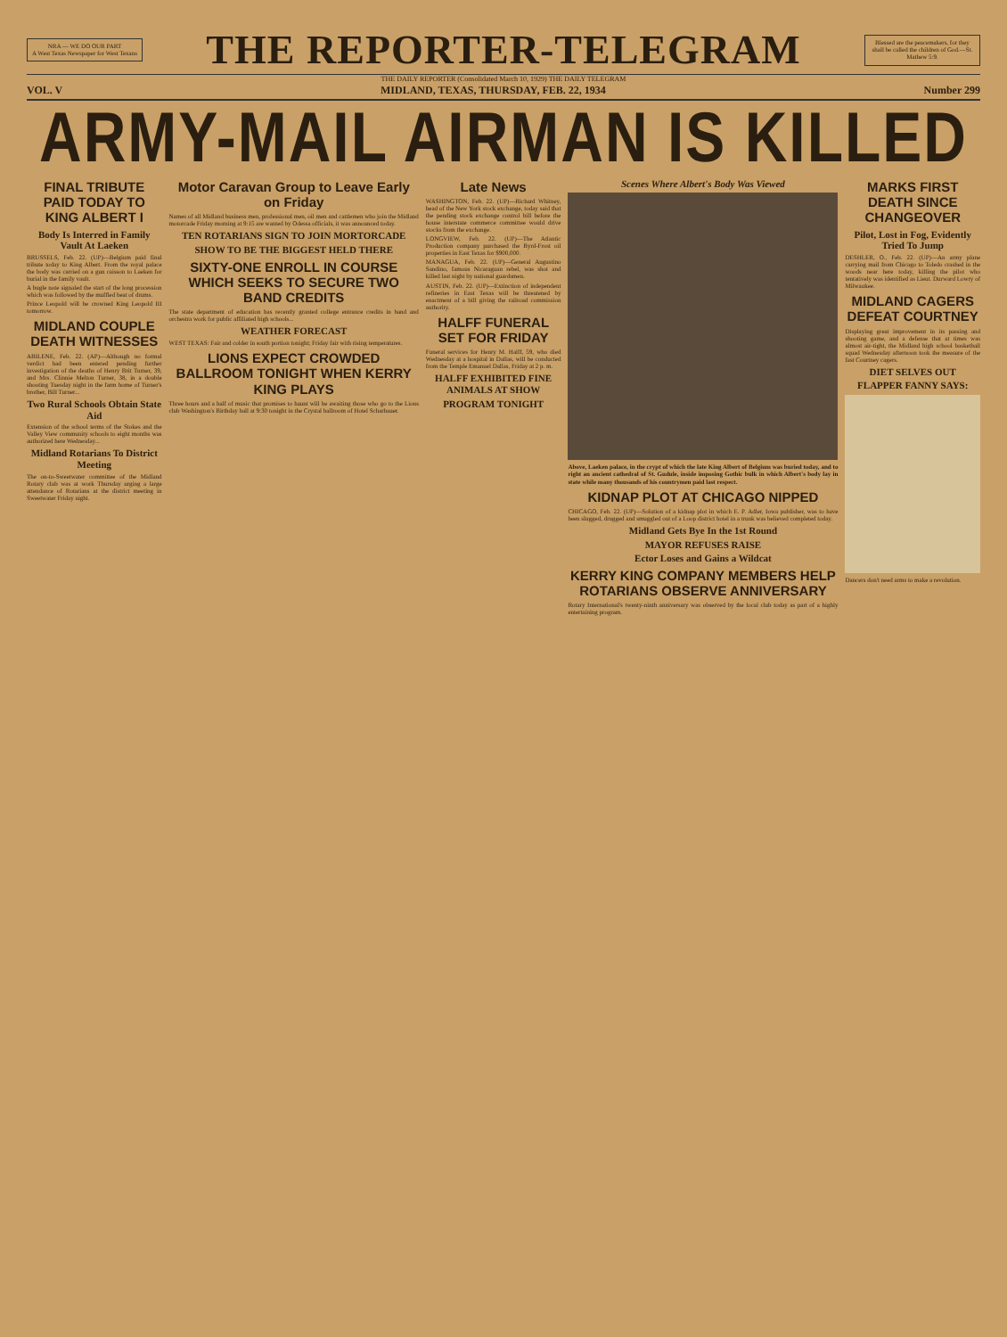NRA — WE DO OUR PART
A West Texas Newspaper for West Texans
THE REPORTER-TELEGRAM
Blessed are the peacemakers, for they shall be called the children of God.—St. Mathew 5:9.
THE DAILY REPORTER (Consolidated March 10, 1929) THE DAILY TELEGRAM
VOL. V MIDLAND, TEXAS, THURSDAY, FEB. 22, 1934 Number 299
ARMY-MAIL AIRMAN IS KILLED
FINAL TRIBUTE PAID TODAY TO KING ALBERT I
Body Is Interred in Family Vault At Laeken
BRUSSELS, Feb. 22. (UP)—Belgium paid final tribute today to King Albert. From the royal palace the body was carried on a gun caisson to Laeken for burial in the family vault.
A bugle note signaled the start of the long procession which was followed by the muffled beat of drums.
Prince Leopold will be crowned King Leopold III tomorrow.
MIDLAND COUPLE DEATH WITNESSES
ABILENE, Feb. 22. (AP)—Although no formal verdict had been entered pending further investigation of the deaths of Henry Brit Turner, 39, and Mrs. Clinnie Melton Turner, 38, in a double shooting Tuesday night in the farm home of Turner's brother, Bill Turner...
Two Rural Schools Obtain State Aid
Extension of the school terms of the Stokes and the Valley View community schools to eight months was authorized here Wednesday...
Midland Rotarians To District Meeting
The on-to-Sweetwater committee of the Midland Rotary club was at work Thursday urging a large attendance of Rotarians at the district meeting in Sweetwater Friday night.
Motor Caravan Group to Leave Early on Friday
Names of all Midland business men, professional men, oil men and cattlemen who join the Midland motorcade Friday morning at 9:15 are wanted by Odessa officials, it was announced today.
TEN ROTARIANS SIGN TO JOIN MORTORCADE
SHOW TO BE THE BIGGEST HELD THERE
SIXTY-ONE ENROLL IN COURSE WHICH SEEKS TO SECURE TWO BAND CREDITS
The state department of education has recently granted college entrance credits in band and orchestra work for public affiliated high schools...
WEATHER FORECAST
WEST TEXAS: Fair and colder in south portion tonight; Friday fair with rising temperatures.
LIONS EXPECT CROWDED BALLROOM TONIGHT WHEN KERRY KING PLAYS
Three hours and a half of music that promises to haunt will be awaiting those who go to the Lions club Washington's Birthday ball at 9:30 tonight in the Crystal ballroom of Hotel Scharbauer.
Late News
WASHINGTON, Feb. 22. (UP)—Richard Whitney, head of the New York stock exchange, today said that the pending stock exchange control bill before the house interstate commerce committee would drive stocks from the exchange.
LONGVIEW, Feb. 22. (UP)—The Atlantic Production company purchased the Byrd-Frost oil properties in East Texas for $900,000.
MANAGUA, Feb. 22. (UP)—General Augustino Sandino, famous Nicaraguan rebel, was shot and killed last night by national guardsmen.
AUSTIN, Feb. 22. (UP)—Extinction of independent refineries in East Texas will be threatened by enactment of a bill giving the railroad commission authority.
HALFF FUNERAL SET FOR FRIDAY
Funeral services for Henry M. Halff, 59, who died Wednesday at a hospital in Dallas, will be conducted from the Temple Emanuel Dallas, Friday at 2 p. m.
HALFF EXHIBITED FINE ANIMALS AT SHOW
PROGRAM TONIGHT
Scenes Where Albert's Body Was Viewed
Above, Laeken palace, in the crypt of which the late King Albert of Belgium was buried today, and to right an ancient cathedral of St. Gudule, inside imposing Gothic bulk in which Albert's body lay in state while many thousands of his countrymen paid last respect.
KIDNAP PLOT AT CHICAGO NIPPED
CHICAGO, Feb. 22. (UP)—Solution of a kidnap plot in which E. P. Adler, Iowa publisher, was to have been slugged, drugged and smuggled out of a Loop district hotel in a trunk was believed completed today.
Midland Gets Bye In the 1st Round
MAYOR REFUSES RAISE
Ector Loses and Gains a Wildcat
KERRY KING COMPANY MEMBERS HELP ROTARIANS OBSERVE ANNIVERSARY
Rotary International's twenty-ninth anniversary was observed by the local club today as part of a highly entertaining program.
MARKS FIRST DEATH SINCE CHANGEOVER
Pilot, Lost in Fog, Evidently Tried To Jump
DESHLER, O., Feb. 22. (UP)—An army plane carrying mail from Chicago to Toledo crashed in the woods near here today, killing the pilot who tentatively was identified as Lieut. Durward Lowry of Milwaukee.
MIDLAND CAGERS DEFEAT COURTNEY
Displaying great improvement in its passing and shooting game, and a defense that at times was almost air-tight, the Midland high school basketball squad Wednesday afternoon took the measure of the fast Courtney cagers.
DIET SELVES OUT
FLAPPER FANNY SAYS:
Dancers don't need arms to make a revolution.